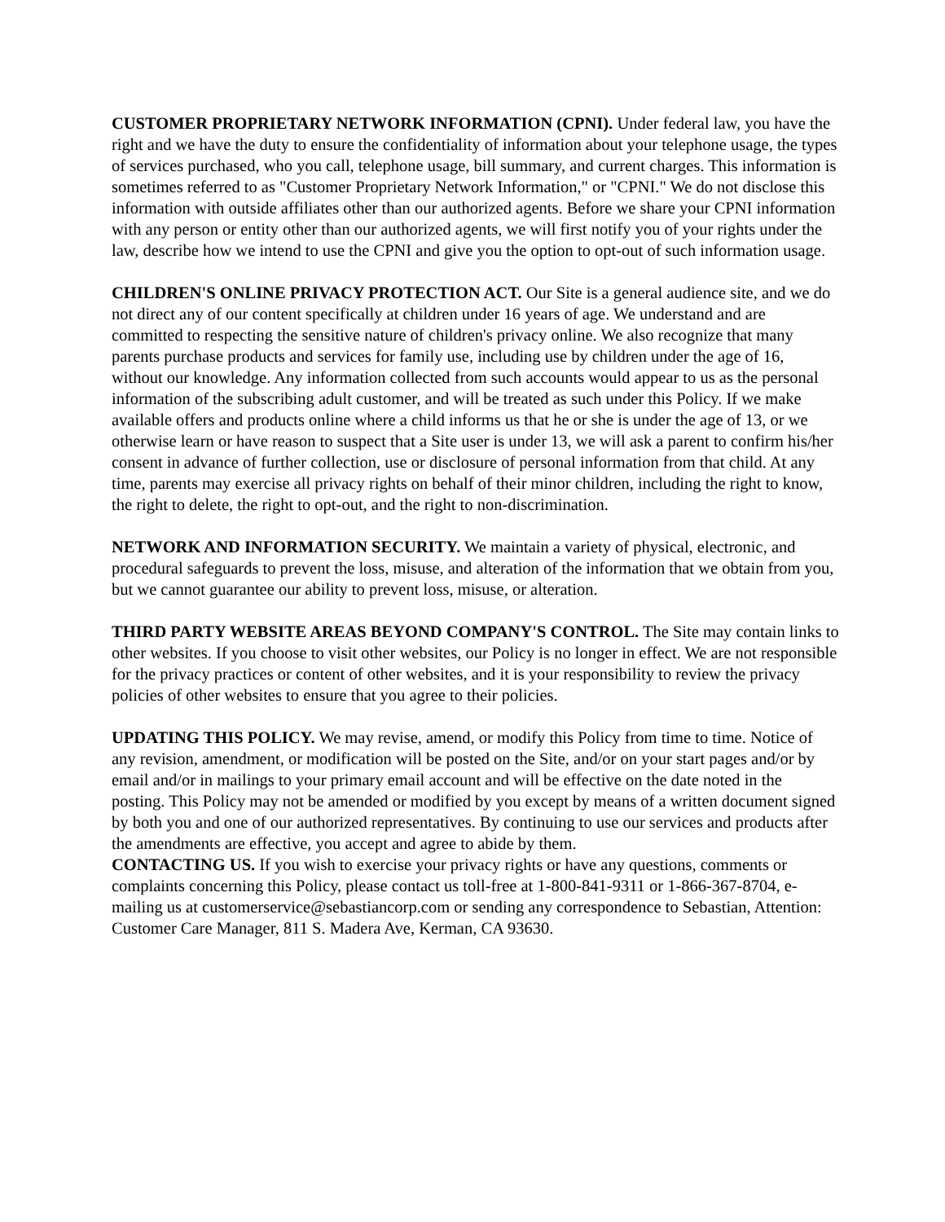CUSTOMER PROPRIETARY NETWORK INFORMATION (CPNI). Under federal law, you have the right and we have the duty to ensure the confidentiality of information about your telephone usage, the types of services purchased, who you call, telephone usage, bill summary, and current charges. This information is sometimes referred to as "Customer Proprietary Network Information," or "CPNI." We do not disclose this information with outside affiliates other than our authorized agents. Before we share your CPNI information with any person or entity other than our authorized agents, we will first notify you of your rights under the law, describe how we intend to use the CPNI and give you the option to opt-out of such information usage.
CHILDREN'S ONLINE PRIVACY PROTECTION ACT. Our Site is a general audience site, and we do not direct any of our content specifically at children under 16 years of age. We understand and are committed to respecting the sensitive nature of children's privacy online. We also recognize that many parents purchase products and services for family use, including use by children under the age of 16, without our knowledge. Any information collected from such accounts would appear to us as the personal information of the subscribing adult customer, and will be treated as such under this Policy. If we make available offers and products online where a child informs us that he or she is under the age of 13, or we otherwise learn or have reason to suspect that a Site user is under 13, we will ask a parent to confirm his/her consent in advance of further collection, use or disclosure of personal information from that child. At any time, parents may exercise all privacy rights on behalf of their minor children, including the right to know, the right to delete, the right to opt-out, and the right to non-discrimination.
NETWORK AND INFORMATION SECURITY. We maintain a variety of physical, electronic, and procedural safeguards to prevent the loss, misuse, and alteration of the information that we obtain from you, but we cannot guarantee our ability to prevent loss, misuse, or alteration.
THIRD PARTY WEBSITE AREAS BEYOND COMPANY'S CONTROL. The Site may contain links to other websites. If you choose to visit other websites, our Policy is no longer in effect. We are not responsible for the privacy practices or content of other websites, and it is your responsibility to review the privacy policies of other websites to ensure that you agree to their policies.
UPDATING THIS POLICY. We may revise, amend, or modify this Policy from time to time. Notice of any revision, amendment, or modification will be posted on the Site, and/or on your start pages and/or by email and/or in mailings to your primary email account and will be effective on the date noted in the posting. This Policy may not be amended or modified by you except by means of a written document signed by both you and one of our authorized representatives. By continuing to use our services and products after the amendments are effective, you accept and agree to abide by them.
CONTACTING US. If you wish to exercise your privacy rights or have any questions, comments or complaints concerning this Policy, please contact us toll-free at 1-800-841-9311 or 1-866-367-8704, e-mailing us at customerservice@sebastiancorp.com or sending any correspondence to Sebastian, Attention: Customer Care Manager, 811 S. Madera Ave, Kerman, CA 93630.